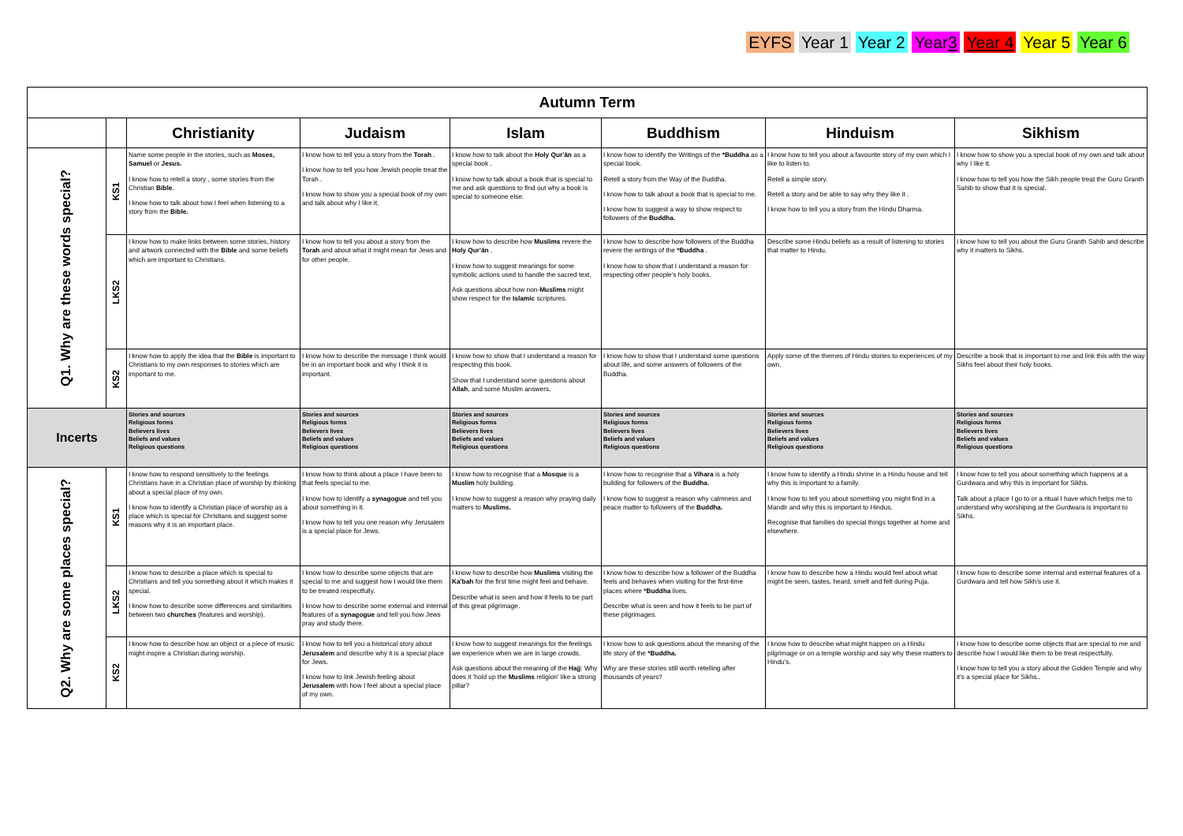EYFS Year 1 Year 2 Year3 Year 4 Year 5 Year 6
| Autumn Term | | | | | | | |
| --- | --- | --- | --- | --- | --- | --- | --- |
| | | Christianity | Judaism | Islam | Buddhism | Hinduism | Sikhism |
| Q1. Why are these words special? | KS1 | Name some people in the stories, such as Moses, Samuel or Jesus. I know how to retell a story , some stories from the Christian Bible . I know how to talk about how I feel when listening to a story from the Bible. | I know how to tell you a story from the Torah . I know how to tell you how Jewish people treat the Torah . I know how to show you a special book of my own and talk about why I like it. | I know how to talk about the Holy Qur'ān as a special book . I know how to talk about a book that is special to me and ask questions to find out why a book is special to someone else. | I know how to identify the Writings of the *Buddha as a special book. Retell a story from the Way of the Buddha. I know how to talk about a book that is special to me. I know how to suggest a way to show respect to followers of the Buddha. | I know how to tell you about a favourite story of my own which I like to listen to. Retell a simple story. Retell a story and be able to say why they like it . I know how to tell you a story from the Hindu Dharma. | I know how to show you a special book of my own and talk about why I like it. I know how to tell you how the Sikh people treat the Guru Granth Sahib to show that it is special. |
| | LKS2 | I know how to make links between some stories, history and artwork connected with the Bible and some beliefs which are important to Christians. | I know how to tell you about a story from the Torah and about what it might mean for Jews and for other people. | I know how to describe how Muslims revere the Holy Qur'ān . I know how to suggest meanings for some symbolic actions used to handle the sacred text. Ask questions about how non- Muslims might show respect for the Islamic scriptures. | I know how to describe how followers of the Buddha revere the writings of the *Buddha . I know how to show that I understand a reason for respecting other people's holy books. | Describe some Hindu beliefs as a result of listening to stories that matter to Hindu. | I know how to tell you about the Guru Granth Sahib and describe why it matters to Sikhs. |
| | KS2 | I know how to apply the idea that the Bible is important to Christians to my own responses to stories which are important to me. | I know how to describe the message I think would be in an important book and why I think it is important. | I know how to show that I understand a reason for respecting this book. Show that I understand some questions about Allah , and some Muslim answers. | I know how to show that I understand some questions about life, and some answers of followers of the Buddha. | Apply some of the themes of Hindu stories to experiences of my own. | Describe a book that is important to me and link this with the way Sikhs feel about their holy books. |
| Incerts | | Stories and sources Religious forms Believers lives Beliefs and values Religious questions | Stories and sources Religious forms Believers lives Beliefs and values Religious questions | Stories and sources Religious forms Believers lives Beliefs and values Religious questions | Stories and sources Religious forms Believers lives Beliefs and values Religious questions | Stories and sources Religious forms Believers lives Beliefs and values Religious questions | Stories and sources Religious forms Believers lives Beliefs and values Religious questions |
| Q2. Why are some places special? | KS1 | I know how to respond sensitively to the feelings Christians have in a Christian place of worship by thinking about a special place of my own. I know how to identify a Christian place of worship as a place which is special for Christians and suggest some reasons why it is an important place. | I know how to think about a place I have been to that feels special to me. I know how to identify a synagogue and tell you about something in it. I know how to tell you one reason why Jerusalem is a special place for Jews. | I know how to recognise that a Mosque is a Muslim holy building. I know how to suggest a reason why praying daily matters to Muslims. | I know how to recognise that a Vihara is a holy building for followers of the Buddha. I know how to suggest a reason why calmness and peace matter to followers of the Buddha. | I know how to identify a Hindu shrine in a Hindu house and tell why this is important to a family. I know how to tell you about something you might find in a Mandir and why this is important to Hindus. Recognise that families do special things together at home and elsewhere. | I know how to tell you about something which happens at a Gurdwara and why this is important for Sikhs. Talk about a place I go to or a ritual I have which helps me to understand why worshiping at the Gurdwara is important to Sikhs. |
| | LKS2 | I know how to describe a place which is special to Christians and tell you something about it which makes it special. I know how to describe some differences and similarities between two churches (features and worship). | I know how to describe some objects that are special to me and suggest how I would like them to be treated respectfully. I know how to describe some external and internal features of a synagogue and tell you how Jews pray and study there. | I know how to describe how Muslims visiting the Ka'bah for the first time might feel and behave. Describe what is seen and how it feels to be part of this great pilgrimage. | I know how to describe how a follower of the Buddha feels and behaves when visiting for the first-time places where *Buddha lives. Describe what is seen and how it feels to be part of these pilgrimages. | I know how to describe how a Hindu would feel about what might be seen, tastes, heard, smelt and felt during Puja. | I know how to describe some internal and external features of a Gurdwara and tell how Sikh's use it. |
| | KS2 | I know how to describe how an object or a piece of music might inspire a Christian during worship. | I know how to tell you a historical story about Jerusalem and describe why it is a special place for Jews. I know how to link Jewish feeling about Jerusalem with how I feel about a special place of my own. | I know how to suggest meanings for the feelings we experience when we are in large crowds. Ask questions about the meaning of the Hajj : Why does it 'hold up the Muslims religion' like a strong pillar? | I know how to ask questions about the meaning of the life story of the *Buddha. Why are these stories still worth retelling after thousands of years? | I know how to describe what might happen on a Hindu pilgrimage or on a temple worship and say why these matters to Hindu's. | I know how to describe some objects that are special to me and describe how I would like them to be treat respectfully. I know how to tell you a story about the Golden Temple and why it's a special place for Sikhs.. |